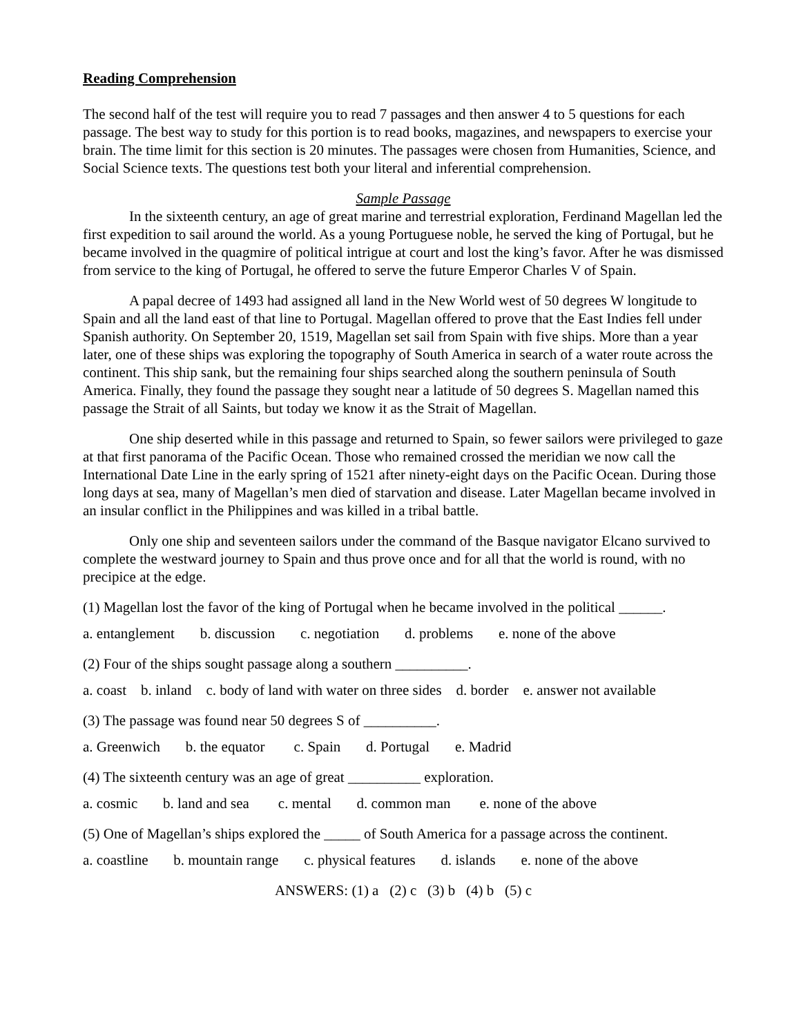Reading Comprehension
The second half of the test will require you to read 7 passages and then answer 4 to 5 questions for each passage. The best way to study for this portion is to read books, magazines, and newspapers to exercise your brain. The time limit for this section is 20 minutes. The passages were chosen from Humanities, Science, and Social Science texts. The questions test both your literal and inferential comprehension.
Sample Passage
In the sixteenth century, an age of great marine and terrestrial exploration, Ferdinand Magellan led the first expedition to sail around the world. As a young Portuguese noble, he served the king of Portugal, but he became involved in the quagmire of political intrigue at court and lost the king’s favor. After he was dismissed from service to the king of Portugal, he offered to serve the future Emperor Charles V of Spain.
A papal decree of 1493 had assigned all land in the New World west of 50 degrees W longitude to Spain and all the land east of that line to Portugal. Magellan offered to prove that the East Indies fell under Spanish authority. On September 20, 1519, Magellan set sail from Spain with five ships. More than a year later, one of these ships was exploring the topography of South America in search of a water route across the continent. This ship sank, but the remaining four ships searched along the southern peninsula of South America. Finally, they found the passage they sought near a latitude of 50 degrees S. Magellan named this passage the Strait of all Saints, but today we know it as the Strait of Magellan.
One ship deserted while in this passage and returned to Spain, so fewer sailors were privileged to gaze at that first panorama of the Pacific Ocean. Those who remained crossed the meridian we now call the International Date Line in the early spring of 1521 after ninety-eight days on the Pacific Ocean. During those long days at sea, many of Magellan’s men died of starvation and disease. Later Magellan became involved in an insular conflict in the Philippines and was killed in a tribal battle.
Only one ship and seventeen sailors under the command of the Basque navigator Elcano survived to complete the westward journey to Spain and thus prove once and for all that the world is round, with no precipice at the edge.
(1) Magellan lost the favor of the king of Portugal when he became involved in the political ______.
a. entanglement b. discussion c. negotiation d. problems e. none of the above
(2) Four of the ships sought passage along a southern __________.
a. coast b. inland c. body of land with water on three sides d. border e. answer not available
(3) The passage was found near 50 degrees S of __________.
a. Greenwich b. the equator c. Spain d. Portugal e. Madrid
(4) The sixteenth century was an age of great __________ exploration.
a. cosmic b. land and sea c. mental d. common man e. none of the above
(5) One of Magellan’s ships explored the _____ of South America for a passage across the continent.
a. coastline b. mountain range c. physical features d. islands e. none of the above
ANSWERS: (1) a (2) c (3) b (4) b (5) c